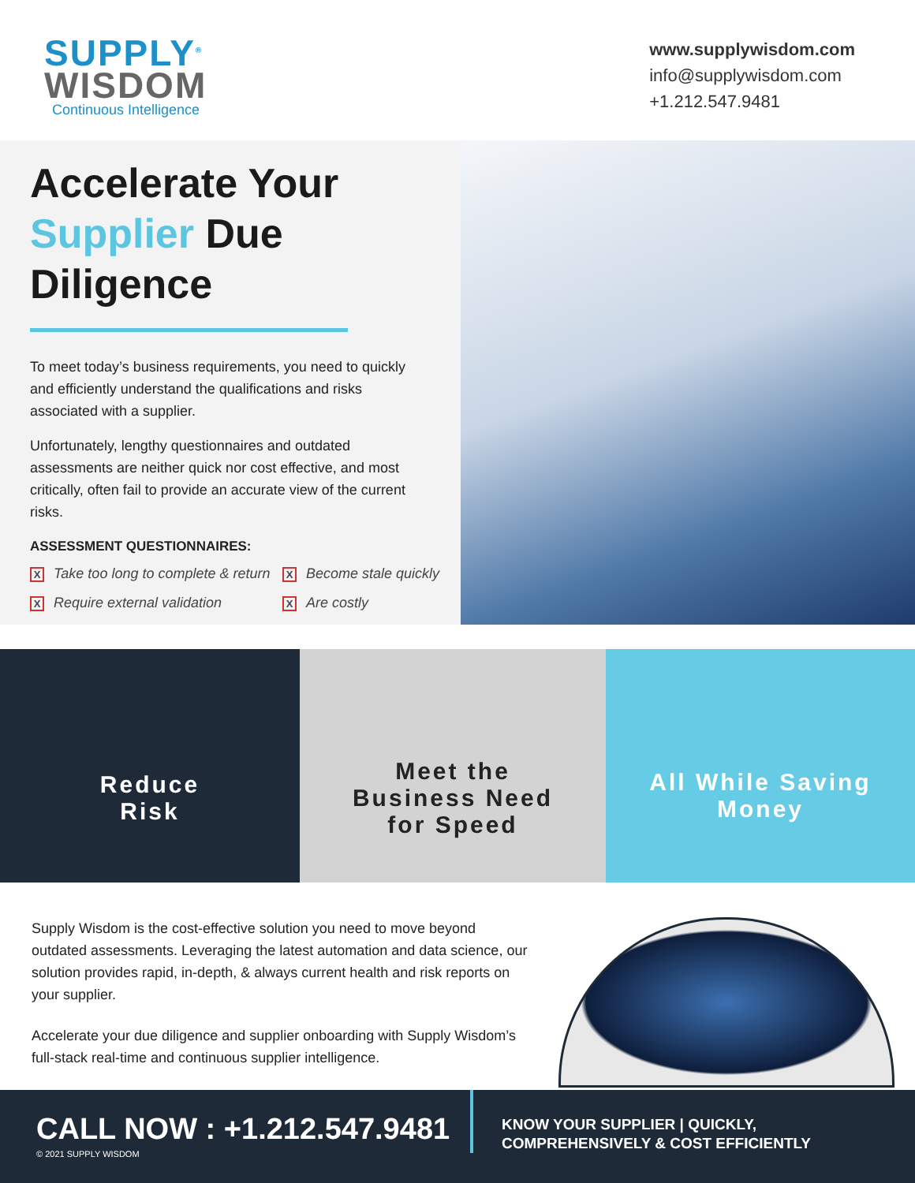SUPPLY<sup>®</sup>
WISDOM
Continuous Intelligence
www.supplywisdom.com
info@supplywisdom.com
+1.212.547.9481
Accelerate Your Supplier Due Diligence
To meet today’s business requirements, you need to quickly and efficiently understand the qualifications and risks associated with a supplier.
Unfortunately, lengthy questionnaires and outdated assessments are neither quick nor cost effective, and most critically, often fail to provide an accurate view of the current risks.
ASSESSMENT QUESTIONNAIRES:
X Take too long to complete & return
X Become stale quickly
X Require external validation
X Are costly
Reduce
Risk
Meet the
Business Need
for Speed
All While Saving
Money
Supply Wisdom is the cost-effective solution you need to move beyond outdated assessments. Leveraging the latest automation and data science, our solution provides rapid, in-depth, & always current health and risk reports on your supplier.
Accelerate your due diligence and supplier onboarding with Supply Wisdom’s full-stack real-time and continuous supplier intelligence.
CALL NOW : +1.212.547.9481
© 2021 SUPPLY WISDOM
KNOW YOUR SUPPLIER | QUICKLY,
COMPREHENSIVELY & COST EFFICIENTLY